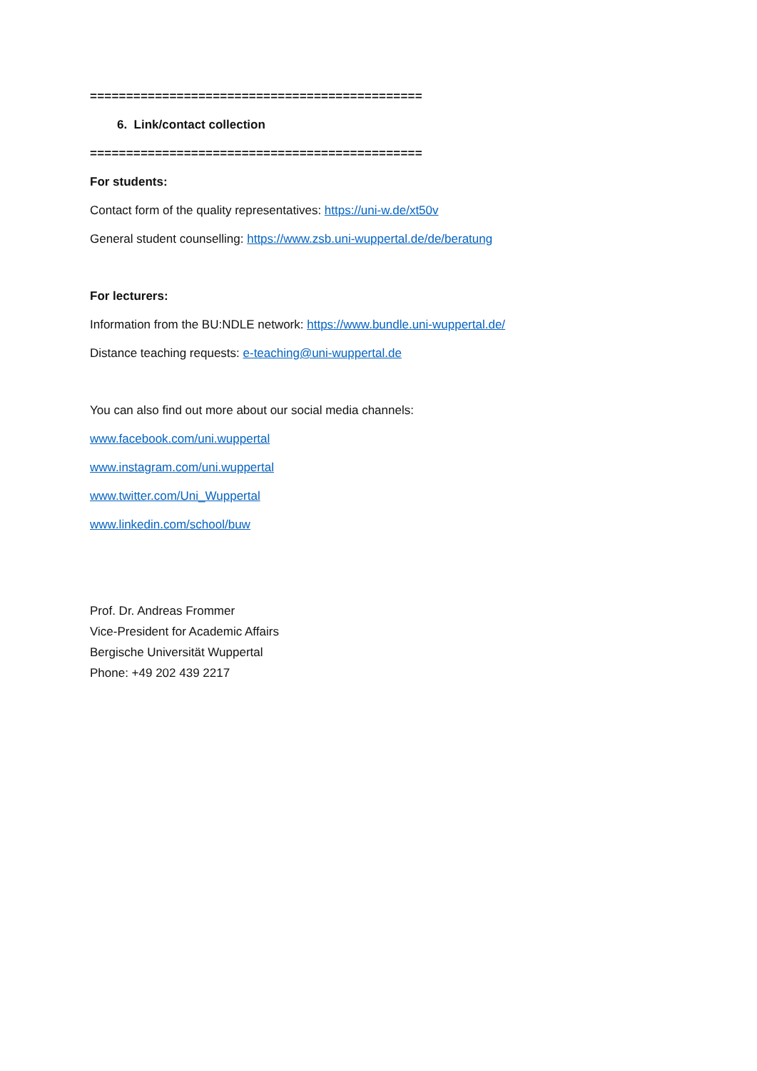==============================================
6. Link/contact collection
==============================================
For students:
Contact form of the quality representatives: https://uni-w.de/xt50v
General student counselling: https://www.zsb.uni-wuppertal.de/de/beratung
For lecturers:
Information from the BU:NDLE network: https://www.bundle.uni-wuppertal.de/
Distance teaching requests: e-teaching@uni-wuppertal.de
You can also find out more about our social media channels:
www.facebook.com/uni.wuppertal
www.instagram.com/uni.wuppertal
www.twitter.com/Uni_Wuppertal
www.linkedin.com/school/buw
Prof. Dr. Andreas Frommer
Vice-President for Academic Affairs
Bergische Universität Wuppertal
Phone: +49 202 439 2217